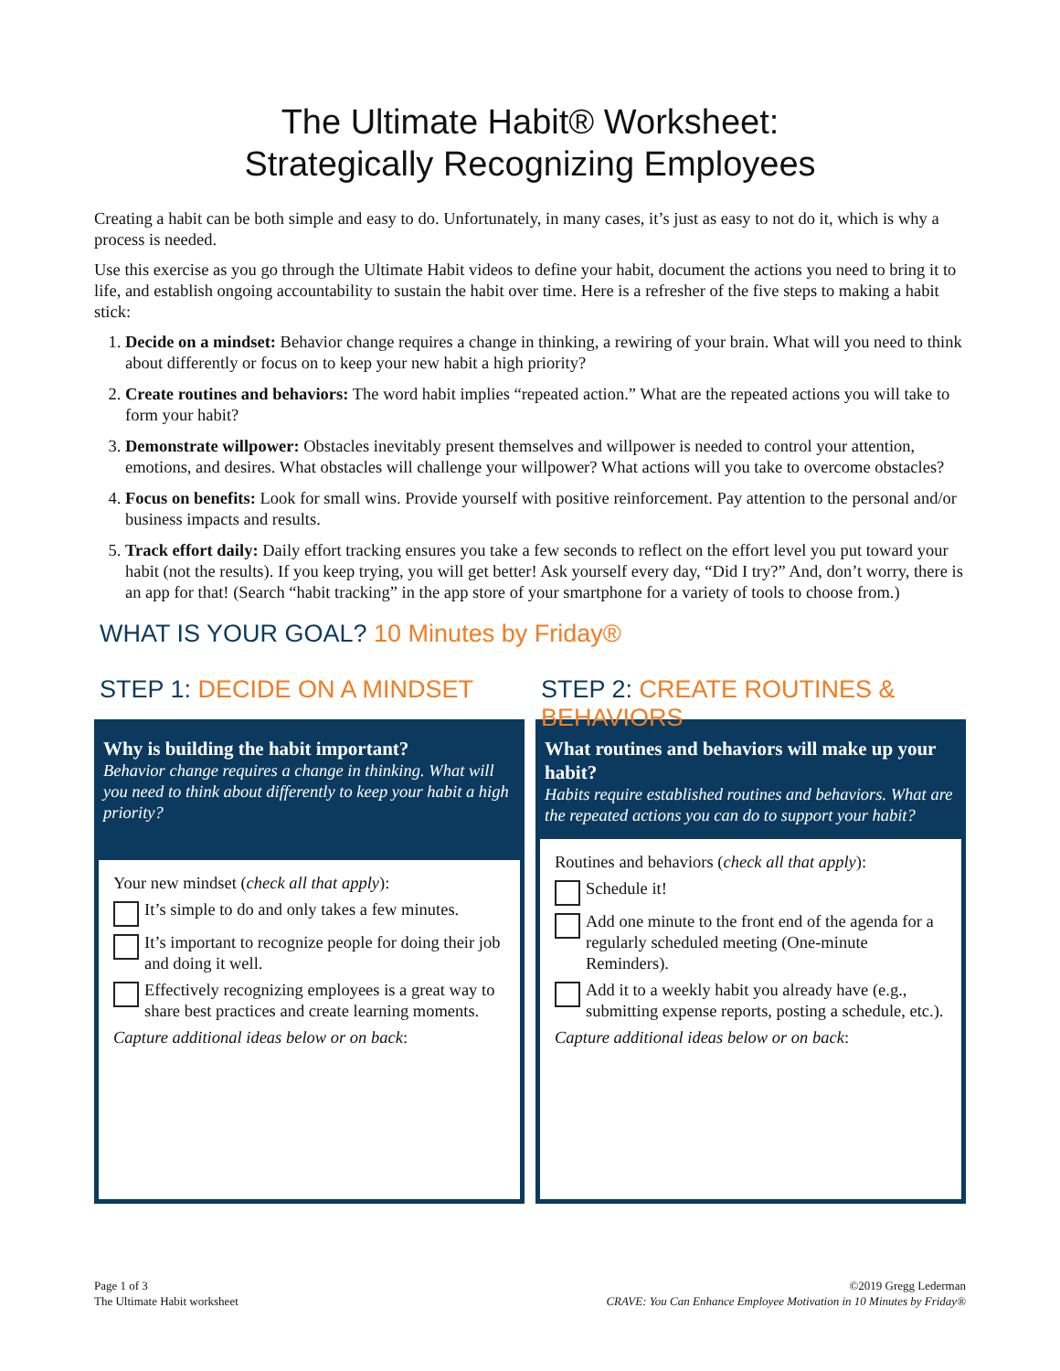The Ultimate Habit® Worksheet:
Strategically Recognizing Employees
Creating a habit can be both simple and easy to do. Unfortunately, in many cases, it’s just as easy to not do it, which is why a process is needed.
Use this exercise as you go through the Ultimate Habit videos to define your habit, document the actions you need to bring it to life, and establish ongoing accountability to sustain the habit over time. Here is a refresher of the five steps to making a habit stick:
1. Decide on a mindset: Behavior change requires a change in thinking, a rewiring of your brain. What will you need to think about differently or focus on to keep your new habit a high priority?
2. Create routines and behaviors: The word habit implies “repeated action.” What are the repeated actions you will take to form your habit?
3. Demonstrate willpower: Obstacles inevitably present themselves and willpower is needed to control your attention, emotions, and desires. What obstacles will challenge your willpower? What actions will you take to overcome obstacles?
4. Focus on benefits: Look for small wins. Provide yourself with positive reinforcement. Pay attention to the personal and/or business impacts and results.
5. Track effort daily: Daily effort tracking ensures you take a few seconds to reflect on the effort level you put toward your habit (not the results). If you keep trying, you will get better! Ask yourself every day, “Did I try?” And, don’t worry, there is an app for that! (Search “habit tracking” in the app store of your smartphone for a variety of tools to choose from.)
WHAT IS YOUR GOAL? 10 Minutes by Friday®
STEP 1: DECIDE ON A MINDSET
Why is building the habit important?
Behavior change requires a change in thinking. What will you need to think about differently to keep your habit a high priority?
Your new mindset (check all that apply):
It’s simple to do and only takes a few minutes.
It’s important to recognize people for doing their job and doing it well.
Effectively recognizing employees is a great way to share best practices and create learning moments.
Capture additional ideas below or on back:
STEP 2: CREATE ROUTINES & BEHAVIORS
What routines and behaviors will make up your habit?
Habits require established routines and behaviors. What are the repeated actions you can do to support your habit?
Routines and behaviors (check all that apply):
Schedule it!
Add one minute to the front end of the agenda for a regularly scheduled meeting (One-minute Reminders).
Add it to a weekly habit you already have (e.g., submitting expense reports, posting a schedule, etc.).
Capture additional ideas below or on back:
Page 1 of 3
The Ultimate Habit worksheet
©2019 Gregg Lederman
CRAVE: You Can Enhance Employee Motivation in 10 Minutes by Friday®